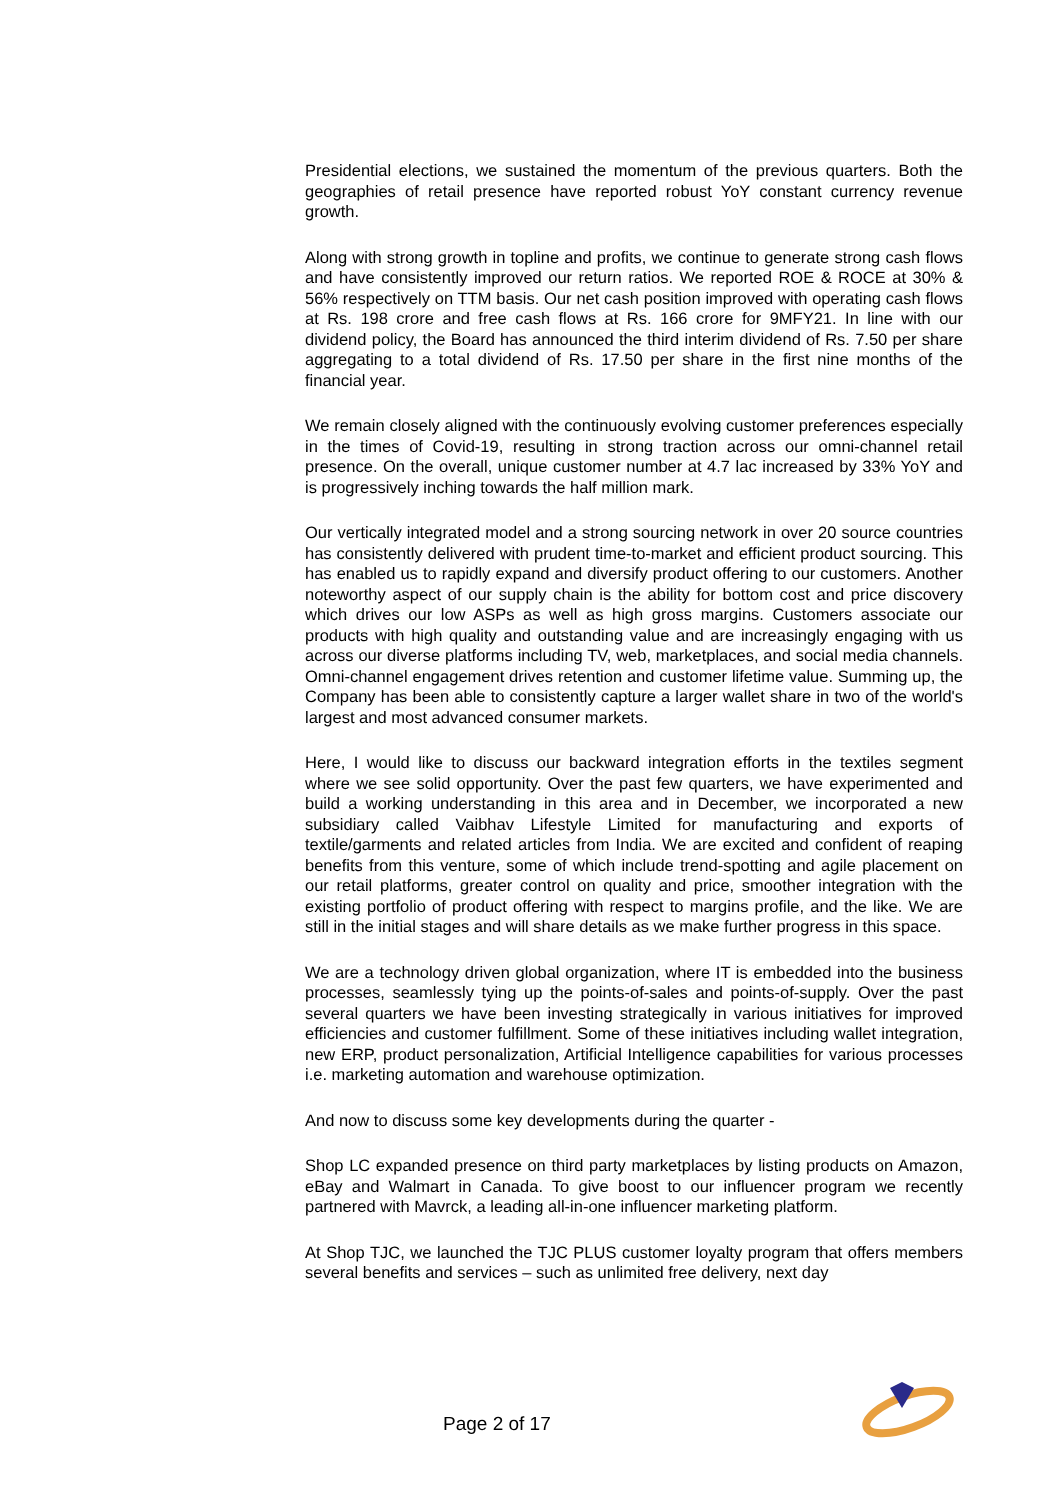Presidential elections, we sustained the momentum of the previous quarters. Both the geographies of retail presence have reported robust YoY constant currency revenue growth.
Along with strong growth in topline and profits, we continue to generate strong cash flows and have consistently improved our return ratios. We reported ROE & ROCE at 30% & 56% respectively on TTM basis. Our net cash position improved with operating cash flows at Rs. 198 crore and free cash flows at Rs. 166 crore for 9MFY21. In line with our dividend policy, the Board has announced the third interim dividend of Rs. 7.50 per share aggregating to a total dividend of Rs. 17.50 per share in the first nine months of the financial year.
We remain closely aligned with the continuously evolving customer preferences especially in the times of Covid-19, resulting in strong traction across our omni-channel retail presence. On the overall, unique customer number at 4.7 lac increased by 33% YoY and is progressively inching towards the half million mark.
Our vertically integrated model and a strong sourcing network in over 20 source countries has consistently delivered with prudent time-to-market and efficient product sourcing. This has enabled us to rapidly expand and diversify product offering to our customers. Another noteworthy aspect of our supply chain is the ability for bottom cost and price discovery which drives our low ASPs as well as high gross margins. Customers associate our products with high quality and outstanding value and are increasingly engaging with us across our diverse platforms including TV, web, marketplaces, and social media channels. Omni-channel engagement drives retention and customer lifetime value. Summing up, the Company has been able to consistently capture a larger wallet share in two of the world's largest and most advanced consumer markets.
Here, I would like to discuss our backward integration efforts in the textiles segment where we see solid opportunity. Over the past few quarters, we have experimented and build a working understanding in this area and in December, we incorporated a new subsidiary called Vaibhav Lifestyle Limited for manufacturing and exports of textile/garments and related articles from India. We are excited and confident of reaping benefits from this venture, some of which include trend-spotting and agile placement on our retail platforms, greater control on quality and price, smoother integration with the existing portfolio of product offering with respect to margins profile, and the like. We are still in the initial stages and will share details as we make further progress in this space.
We are a technology driven global organization, where IT is embedded into the business processes, seamlessly tying up the points-of-sales and points-of-supply. Over the past several quarters we have been investing strategically in various initiatives for improved efficiencies and customer fulfillment. Some of these initiatives including wallet integration, new ERP, product personalization, Artificial Intelligence capabilities for various processes i.e. marketing automation and warehouse optimization.
And now to discuss some key developments during the quarter -
Shop LC expanded presence on third party marketplaces by listing products on Amazon, eBay and Walmart in Canada. To give boost to our influencer program we recently partnered with Mavrck, a leading all-in-one influencer marketing platform.
At Shop TJC, we launched the TJC PLUS customer loyalty program that offers members several benefits and services – such as unlimited free delivery, next day
Page 2 of 17